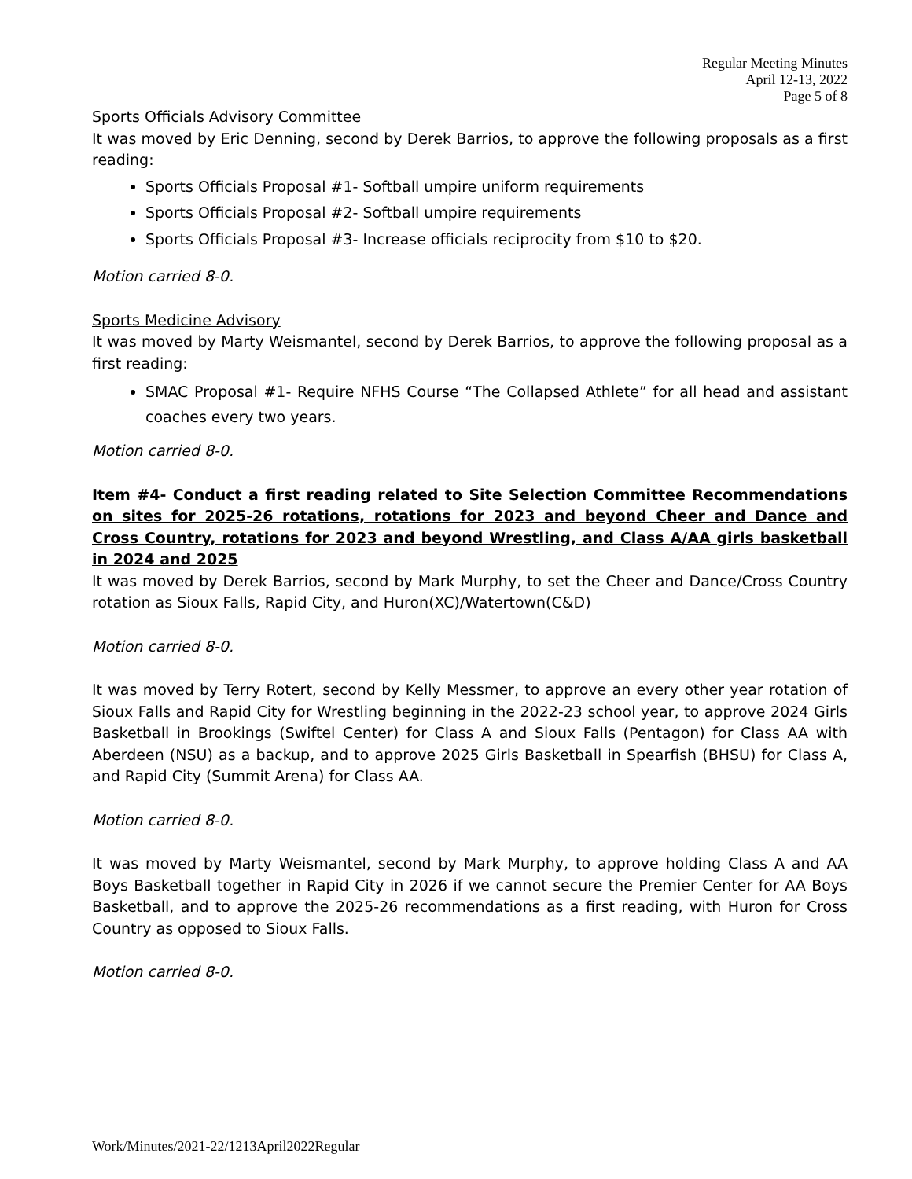Regular Meeting Minutes
April 12-13, 2022
Page 5 of 8
Sports Officials Advisory Committee
It was moved by Eric Denning, second by Derek Barrios, to approve the following proposals as a first reading:
Sports Officials Proposal #1- Softball umpire uniform requirements
Sports Officials Proposal #2- Softball umpire requirements
Sports Officials Proposal #3- Increase officials reciprocity from $10 to $20.
Motion carried 8-0.
Sports Medicine Advisory
It was moved by Marty Weismantel, second by Derek Barrios, to approve the following proposal as a first reading:
SMAC Proposal #1- Require NFHS Course “The Collapsed Athlete” for all head and assistant coaches every two years.
Motion carried 8-0.
Item #4- Conduct a first reading related to Site Selection Committee Recommendations on sites for 2025-26 rotations, rotations for 2023 and beyond Cheer and Dance and Cross Country, rotations for 2023 and beyond Wrestling, and Class A/AA girls basketball in 2024 and 2025
It was moved by Derek Barrios, second by Mark Murphy, to set the Cheer and Dance/Cross Country rotation as Sioux Falls, Rapid City, and Huron(XC)/Watertown(C&D)
Motion carried 8-0.
It was moved by Terry Rotert, second by Kelly Messmer, to approve an every other year rotation of Sioux Falls and Rapid City for Wrestling beginning in the 2022-23 school year, to approve 2024 Girls Basketball in Brookings (Swiftel Center) for Class A and Sioux Falls (Pentagon) for Class AA with Aberdeen (NSU) as a backup, and to approve 2025 Girls Basketball in Spearfish (BHSU) for Class A, and Rapid City (Summit Arena) for Class AA.
Motion carried 8-0.
It was moved by Marty Weismantel, second by Mark Murphy, to approve holding Class A and AA Boys Basketball together in Rapid City in 2026 if we cannot secure the Premier Center for AA Boys Basketball, and to approve the 2025-26 recommendations as a first reading, with Huron for Cross Country as opposed to Sioux Falls.
Motion carried 8-0.
Work/Minutes/2021-22/1213April2022Regular